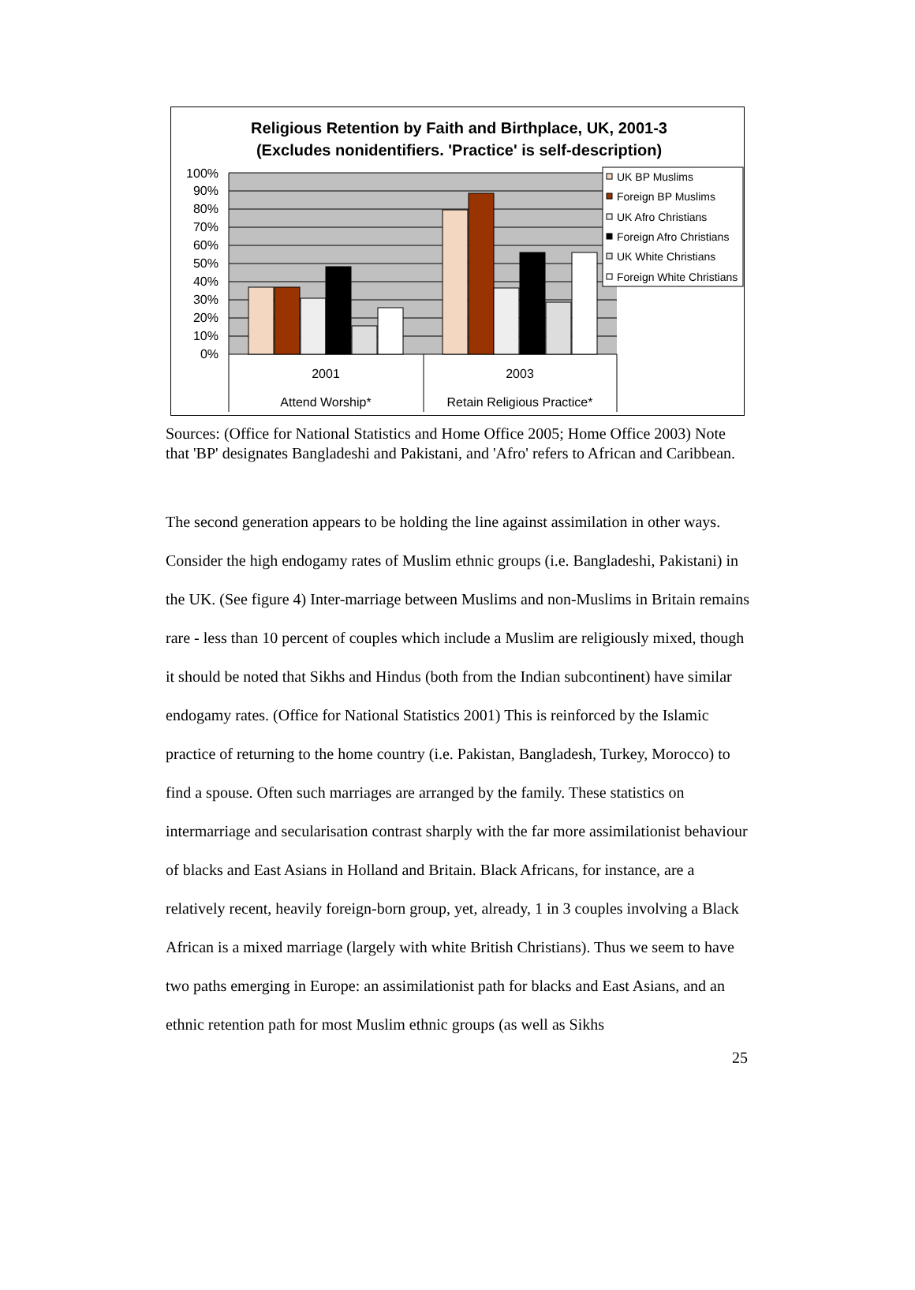Religious Retention by Faith and Birthplace, UK, 2001-3
(Excludes nonidentifiers. 'Practice' is self-description)
100%
90%
80%
70%
60%
50%
40%
30%
20%
10%
0%
2001
2003
Attend Worship*
Retain Religious Practice*
UK BP Muslims
Foreign BP Muslims
UK Afro Christians
Foreign Afro Christians
UK White Christians
Foreign White Christians
Sources: (Office for National Statistics and Home Office 2005; Home Office 2003) Note that 'BP' designates Bangladeshi and Pakistani, and 'Afro' refers to African and Caribbean.
The second generation appears to be holding the line against assimilation in other ways. Consider the high endogamy rates of Muslim ethnic groups (i.e. Bangladeshi, Pakistani) in the UK. (See figure 4) Inter-marriage between Muslims and non-Muslims in Britain remains rare - less than 10 percent of couples which include a Muslim are religiously mixed, though it should be noted that Sikhs and Hindus (both from the Indian subcontinent) have similar endogamy rates. (Office for National Statistics 2001) This is reinforced by the Islamic practice of returning to the home country (i.e. Pakistan, Bangladesh, Turkey, Morocco) to find a spouse. Often such marriages are arranged by the family. These statistics on intermarriage and secularisation contrast sharply with the far more assimilationist behaviour of blacks and East Asians in Holland and Britain. Black Africans, for instance, are a relatively recent, heavily foreign-born group, yet, already, 1 in 3 couples involving a Black African is a mixed marriage (largely with white British Christians). Thus we seem to have two paths emerging in Europe: an assimilationist path for blacks and East Asians, and an ethnic retention path for most Muslim ethnic groups (as well as Sikhs
25